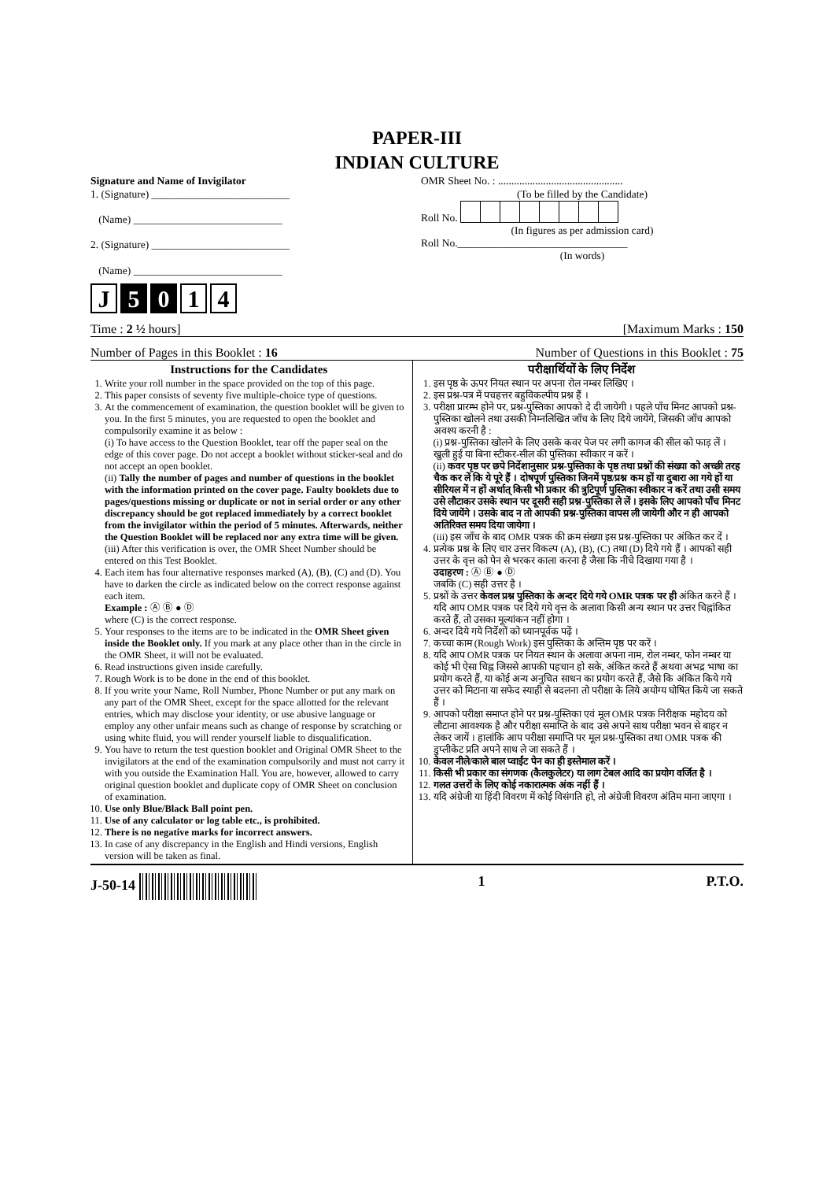PAPER-III
INDIAN CULTURE
Signature and Name of Invigilator
1. (Signature) __________________________
(Name) ____________________________
2. (Signature) __________________________
(Name) ____________________________
J 5 0 1 4
OMR Sheet No. : ...............................................
(To be filled by the Candidate)
Roll No.
(In figures as per admission card)
Roll No.________________________________
(In words)
Time : 2 ½ hours] [Maximum Marks : 150
Number of Pages in this Booklet : 16 Number of Questions in this Booklet : 75
Instructions for the Candidates
1. Write your roll number in the space provided on the top of this page.
2. This paper consists of seventy five multiple-choice type of questions.
3. At the commencement of examination, the question booklet will be given to you. In the first 5 minutes, you are requested to open the booklet and compulsorily examine it as below :
(i) To have access to the Question Booklet, tear off the paper seal on the edge of this cover page. Do not accept a booklet without sticker-seal and do not accept an open booklet.
(ii) Tally the number of pages and number of questions in the booklet with the information printed on the cover page. Faulty booklets due to pages/questions missing or duplicate or not in serial order or any other discrepancy should be got replaced immediately by a correct booklet from the invigilator within the period of 5 minutes. Afterwards, neither the Question Booklet will be replaced nor any extra time will be given.
(iii) After this verification is over, the OMR Sheet Number should be entered on this Test Booklet.
4. Each item has four alternative responses marked (A), (B), (C) and (D). You have to darken the circle as indicated below on the correct response against each item.
Example : Ⓐ Ⓑ ● Ⓓ
where (C) is the correct response.
5. Your responses to the items are to be indicated in the OMR Sheet given inside the Booklet only. If you mark at any place other than in the circle in the OMR Sheet, it will not be evaluated.
6. Read instructions given inside carefully.
7. Rough Work is to be done in the end of this booklet.
8. If you write your Name, Roll Number, Phone Number or put any mark on any part of the OMR Sheet, except for the space allotted for the relevant entries, which may disclose your identity, or use abusive language or employ any other unfair means such as change of response by scratching or using white fluid, you will render yourself liable to disqualification.
9. You have to return the test question booklet and Original OMR Sheet to the invigilators at the end of the examination compulsorily and must not carry it with you outside the Examination Hall. You are, however, allowed to carry original question booklet and duplicate copy of OMR Sheet on conclusion of examination.
10. Use only Blue/Black Ball point pen.
11. Use of any calculator or log table etc., is prohibited.
12. There is no negative marks for incorrect answers.
13. In case of any discrepancy in the English and Hindi versions, English version will be taken as final.
परीक्षार्थियों के लिए निर्देश
1. इस पृष्ठ के ऊपर नियत स्थान पर अपना रोल नम्बर लिखिए ।
2. इस प्रश्न-पत्र में पचहत्तर बहुविकल्पीय प्रश्न हैं ।
3. परीक्षा प्रारम्भ होने पर, प्रश्न-पुस्तिका आपको दे दी जायेगी । पहले पाँच मिनट आपको प्रश्न-पुस्तिका खोलने तथा उसकी निम्नलिखित जाँच के लिए दिये जायेंगे, जिसकी जाँच आपको अवश्य करनी है :
(i) प्रश्न-पुस्तिका खोलने के लिए उसके कवर पेज पर लगी कागज की सील को फाड़ लें । खुली हुई या बिना स्टीकर-सील की पुस्तिका स्वीकार न करें ।
(ii) कवर पृष्ठ पर छपे निर्देशानुसार प्रश्न-पुस्तिका के पृष्ठ तथा प्रश्नों की संख्या को अच्छी तरह चैक कर लें कि ये पूरे हैं । दोषपूर्ण पुस्तिका जिनमें पृष्ठ/प्रश्न कम हों या दुबारा आ गये हों या सीरियल में न हों अर्थात् किसी भी प्रकार की त्रुटिपूर्ण पुस्तिका स्वीकार न करें तथा उसी समय उसे लौटाकर उसके स्थान पर दूसरी सही प्रश्न-पुस्तिका ले लें । इसके लिए आपको पाँच मिनट दिये जायेंगे । उसके बाद न तो आपकी प्रश्न-पुस्तिका वापस ली जायेगी और न ही आपको अतिरिक्त समय दिया जायेगा ।
(iii) इस जाँच के बाद OMR पत्रक की क्रम संख्या इस प्रश्न-पुस्तिका पर अंकित कर दें ।
4. प्रत्येक प्रश्न के लिए चार उत्तर विकल्प (A), (B), (C) तथा (D) दिये गये हैं । आपको सही उत्तर के वृत्त को पेन से भरकर काला करना है जैसा कि नीचे दिखाया गया है ।
उदाहरण : Ⓐ Ⓑ ● Ⓓ
जबकि (C) सही उत्तर है ।
5. प्रश्नों के उत्तर केवल प्रश्न पुस्तिका के अन्दर दिये गये OMR पत्रक पर ही अंकित करने हैं । यदि आप OMR पत्रक पर दिये गये वृत्त के अलावा किसी अन्य स्थान पर उत्तर चिह्नांकित करते हैं, तो उसका मूल्यांकन नहीं होगा ।
6. अन्दर दिये गये निर्देशों को ध्यानपूर्वक पढ़ें ।
7. कच्चा काम (Rough Work) इस पुस्तिका के अन्तिम पृष्ठ पर करें ।
8. यदि आप OMR पत्रक पर नियत स्थान के अलावा अपना नाम, रोल नम्बर, फोन नम्बर या कोई भी ऐसा चिह्न जिससे आपकी पहचान हो सके, अंकित करते हैं अथवा अभद्र भाषा का प्रयोग करते हैं, या कोई अन्य अनुचित साधन का प्रयोग करते हैं, जैसे कि अंकित किये गये उत्तर को मिटाना या सफेद स्याही से बदलना तो परीक्षा के लिये अयोग्य घोषित किये जा सकते हैं ।
9. आपको परीक्षा समाप्त होने पर प्रश्न-पुस्तिका एवं मूल OMR पत्रक निरीक्षक महोदय को लौटाना आवश्यक है और परीक्षा समाप्ति के बाद उसे अपने साथ परीक्षा भवन से बाहर न लेकर जायें । हालांकि आप परीक्षा समाप्ति पर मूल प्रश्न-पुस्तिका तथा OMR पत्रक की डुप्लीकेट प्रति अपने साथ ले जा सकते हैं ।
10. केवल नीले/काले बाल प्वाईंट पेन का ही इस्तेमाल करें ।
11. किसी भी प्रकार का संगणक (कैलकुलेटर) या लाग टेबल आदि का प्रयोग वर्जित है ।
12. गलत उत्तरों के लिए कोई नकारात्मक अंक नहीं हैं ।
13. यदि अंग्रेजी या हिंदी विवरण में कोई विसंगति हो, तो अंग्रेजी विवरण अंतिम माना जाएगा ।
J-50-14 1 P.T.O.